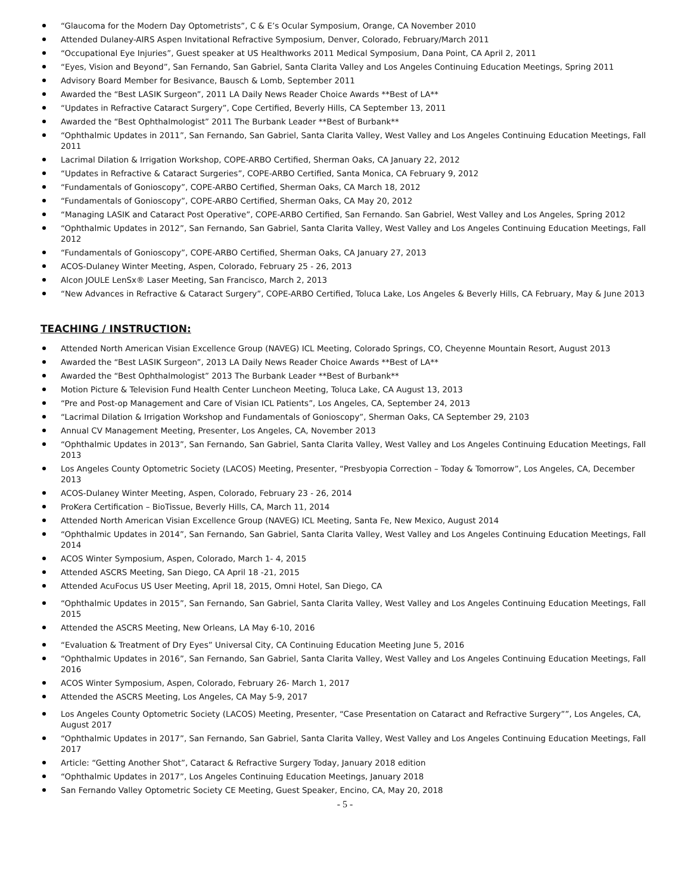“Glaucoma for the Modern Day Optometrists”, C & E’s Ocular Symposium, Orange, CA November 2010
Attended Dulaney-AIRS Aspen Invitational Refractive Symposium, Denver, Colorado, February/March 2011
“Occupational Eye Injuries”, Guest speaker at US Healthworks 2011 Medical Symposium, Dana Point, CA April 2, 2011
“Eyes, Vision and Beyond”, San Fernando, San Gabriel, Santa Clarita Valley and Los Angeles Continuing Education Meetings, Spring 2011
Advisory Board Member for Besivance, Bausch & Lomb, September 2011
Awarded the “Best LASIK Surgeon”, 2011 LA Daily News Reader Choice Awards **Best of LA**
“Updates in Refractive Cataract Surgery”, Cope Certified, Beverly Hills, CA September 13, 2011
Awarded the “Best Ophthalmologist” 2011 The Burbank Leader **Best of Burbank**
“Ophthalmic Updates in 2011”, San Fernando, San Gabriel, Santa Clarita Valley, West Valley and Los Angeles Continuing Education Meetings, Fall 2011
Lacrimal Dilation & Irrigation Workshop, COPE-ARBO Certified, Sherman Oaks, CA January 22, 2012
“Updates in Refractive & Cataract Surgeries”, COPE-ARBO Certified, Santa Monica, CA February 9, 2012
“Fundamentals of Gonioscopy”, COPE-ARBO Certified, Sherman Oaks, CA March 18, 2012
“Fundamentals of Gonioscopy”, COPE-ARBO Certified, Sherman Oaks, CA May 20, 2012
“Managing LASIK and Cataract Post Operative”, COPE-ARBO Certified, San Fernando. San Gabriel, West Valley and Los Angeles, Spring 2012
“Ophthalmic Updates in 2012”, San Fernando, San Gabriel, Santa Clarita Valley, West Valley and Los Angeles Continuing Education Meetings, Fall 2012
“Fundamentals of Gonioscopy”, COPE-ARBO Certified, Sherman Oaks, CA January 27, 2013
ACOS-Dulaney Winter Meeting, Aspen, Colorado, February 25 - 26, 2013
Alcon JOULE LenSx® Laser Meeting, San Francisco, March 2, 2013
“New Advances in Refractive & Cataract Surgery”, COPE-ARBO Certified, Toluca Lake, Los Angeles & Beverly Hills, CA February, May & June 2013
TEACHING / INSTRUCTION:
Attended North American Visian Excellence Group (NAVEG) ICL Meeting, Colorado Springs, CO, Cheyenne Mountain Resort, August 2013
Awarded the “Best LASIK Surgeon”, 2013 LA Daily News Reader Choice Awards **Best of LA**
Awarded the “Best Ophthalmologist” 2013 The Burbank Leader **Best of Burbank**
Motion Picture & Television Fund Health Center Luncheon Meeting, Toluca Lake, CA August 13, 2013
“Pre and Post-op Management and Care of Visian ICL Patients”, Los Angeles, CA, September 24, 2013
“Lacrimal Dilation & Irrigation Workshop and Fundamentals of Gonioscopy”, Sherman Oaks, CA September 29, 2103
Annual CV Management Meeting, Presenter, Los Angeles, CA, November 2013
“Ophthalmic Updates in 2013”, San Fernando, San Gabriel, Santa Clarita Valley, West Valley and Los Angeles Continuing Education Meetings, Fall 2013
Los Angeles County Optometric Society (LACOS) Meeting, Presenter, “Presbyopia Correction – Today & Tomorrow”, Los Angeles, CA, December 2013
ACOS-Dulaney Winter Meeting, Aspen, Colorado, February 23 - 26, 2014
ProKera Certification – BioTissue, Beverly Hills, CA, March 11, 2014
Attended North American Visian Excellence Group (NAVEG) ICL Meeting, Santa Fe, New Mexico, August 2014
“Ophthalmic Updates in 2014”, San Fernando, San Gabriel, Santa Clarita Valley, West Valley and Los Angeles Continuing Education Meetings, Fall 2014
ACOS Winter Symposium, Aspen, Colorado, March 1- 4, 2015
Attended ASCRS Meeting, San Diego, CA April 18 -21, 2015
Attended AcuFocus US User Meeting, April 18, 2015, Omni Hotel, San Diego, CA
“Ophthalmic Updates in 2015”, San Fernando, San Gabriel, Santa Clarita Valley, West Valley and Los Angeles Continuing Education Meetings, Fall 2015
Attended the ASCRS Meeting, New Orleans, LA May 6-10, 2016
“Evaluation & Treatment of Dry Eyes” Universal City, CA Continuing Education Meeting June 5, 2016
“Ophthalmic Updates in 2016”, San Fernando, San Gabriel, Santa Clarita Valley, West Valley and Los Angeles Continuing Education Meetings, Fall 2016
ACOS Winter Symposium, Aspen, Colorado, February 26- March 1, 2017
Attended the ASCRS Meeting, Los Angeles, CA May 5-9, 2017
Los Angeles County Optometric Society (LACOS) Meeting, Presenter, “Case Presentation on Cataract and Refractive Surgery””, Los Angeles, CA, August 2017
“Ophthalmic Updates in 2017”, San Fernando, San Gabriel, Santa Clarita Valley, West Valley and Los Angeles Continuing Education Meetings, Fall 2017
Article: “Getting Another Shot”, Cataract & Refractive Surgery Today, January 2018 edition
“Ophthalmic Updates in 2017”, Los Angeles Continuing Education Meetings, January 2018
San Fernando Valley Optometric Society CE Meeting, Guest Speaker, Encino, CA, May 20, 2018
- 5 -